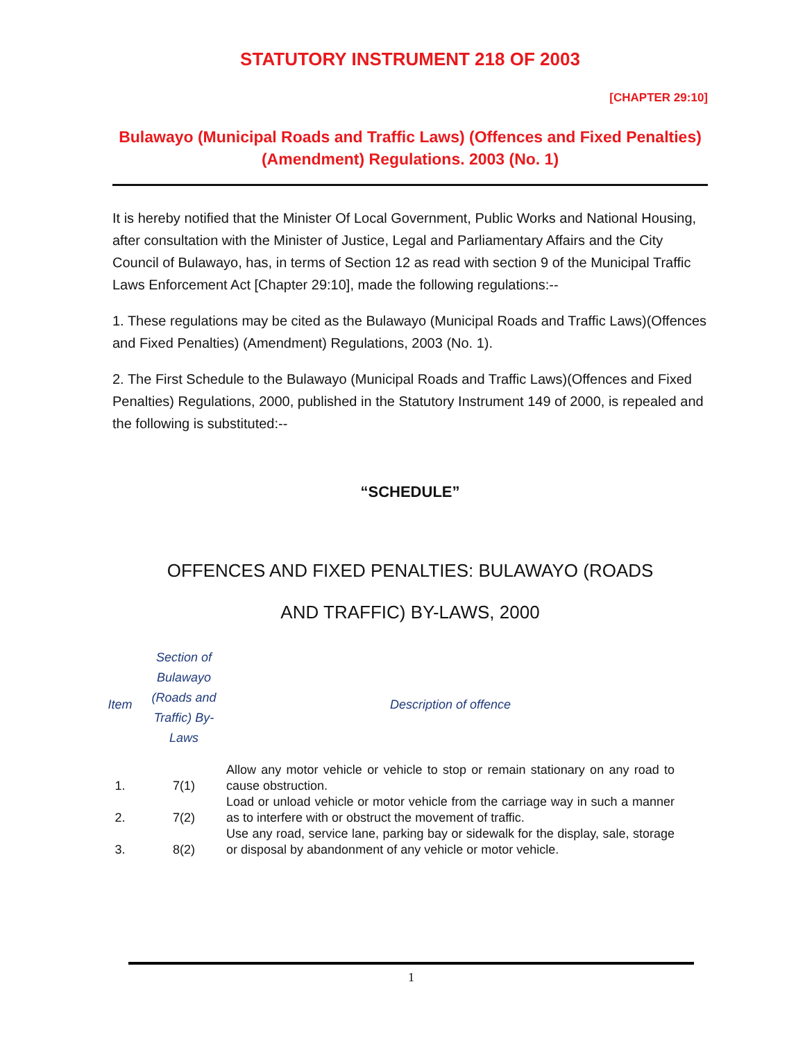STATUTORY INSTRUMENT 218 OF 2003
[CHAPTER 29:10]
Bulawayo (Municipal Roads and Traffic Laws) (Offences and Fixed Penalties) (Amendment) Regulations. 2003 (No. 1)
It is hereby notified that the Minister Of Local Government, Public Works and National Housing, after consultation with the Minister of Justice, Legal and Parliamentary Affairs and the City Council of Bulawayo, has, in terms of Section 12 as read with section 9 of the Municipal Traffic Laws Enforcement Act [Chapter 29:10], made the following regulations:--
1. These regulations may be cited as the Bulawayo (Municipal Roads and Traffic Laws)(Offences and Fixed Penalties) (Amendment) Regulations, 2003 (No. 1).
2. The First Schedule to the Bulawayo (Municipal Roads and Traffic Laws)(Offences and Fixed Penalties) Regulations, 2000, published in the Statutory Instrument 149 of 2000, is repealed and the following is substituted:--
“SCHEDULE”
OFFENCES AND FIXED PENALTIES: BULAWAYO (ROADS
AND TRAFFIC) BY-LAWS, 2000
| Item | Section of Bulawayo (Roads and Traffic) By-Laws | Description of offence |
| --- | --- | --- |
| 1. | 7(1) | Allow any motor vehicle or vehicle to stop or remain stationary on any road to cause obstruction. |
| 2. | 7(2) | Load or unload vehicle or motor vehicle from the carriage way in such a manner as to interfere with or obstruct the movement of traffic. |
| 3. | 8(2) | Use any road, service lane, parking bay or sidewalk for the display, sale, storage or disposal by abandonment of any vehicle or motor vehicle. |
1